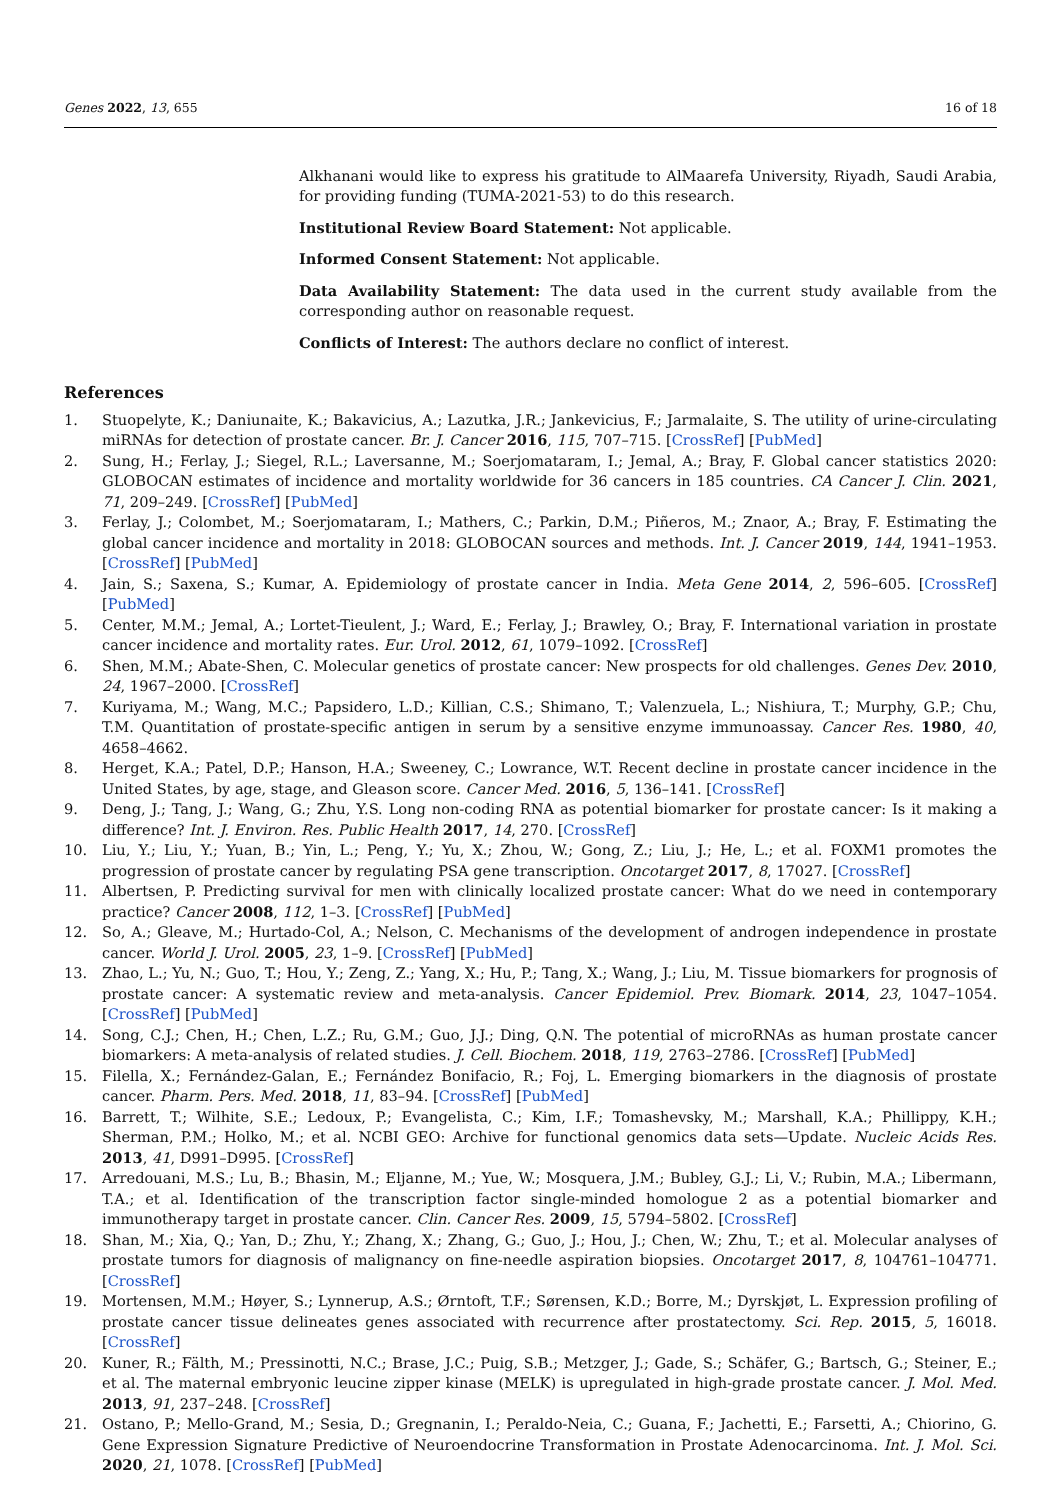Genes 2022, 13, 655 16 of 18
Alkhanani would like to express his gratitude to AlMaarefa University, Riyadh, Saudi Arabia, for providing funding (TUMA-2021-53) to do this research.
Institutional Review Board Statement: Not applicable.
Informed Consent Statement: Not applicable.
Data Availability Statement: The data used in the current study available from the corresponding author on reasonable request.
Conflicts of Interest: The authors declare no conflict of interest.
References
1. Stuopelyte, K.; Daniunaite, K.; Bakavicius, A.; Lazutka, J.R.; Jankevicius, F.; Jarmalaite, S. The utility of urine-circulating miRNAs for detection of prostate cancer. Br. J. Cancer 2016, 115, 707–715. [CrossRef] [PubMed]
2. Sung, H.; Ferlay, J.; Siegel, R.L.; Laversanne, M.; Soerjomataram, I.; Jemal, A.; Bray, F. Global cancer statistics 2020: GLOBOCAN estimates of incidence and mortality worldwide for 36 cancers in 185 countries. CA Cancer J. Clin. 2021, 71, 209–249. [CrossRef] [PubMed]
3. Ferlay, J.; Colombet, M.; Soerjomataram, I.; Mathers, C.; Parkin, D.M.; Piñeros, M.; Znaor, A.; Bray, F. Estimating the global cancer incidence and mortality in 2018: GLOBOCAN sources and methods. Int. J. Cancer 2019, 144, 1941–1953. [CrossRef] [PubMed]
4. Jain, S.; Saxena, S.; Kumar, A. Epidemiology of prostate cancer in India. Meta Gene 2014, 2, 596–605. [CrossRef] [PubMed]
5. Center, M.M.; Jemal, A.; Lortet-Tieulent, J.; Ward, E.; Ferlay, J.; Brawley, O.; Bray, F. International variation in prostate cancer incidence and mortality rates. Eur. Urol. 2012, 61, 1079–1092. [CrossRef]
6. Shen, M.M.; Abate-Shen, C. Molecular genetics of prostate cancer: New prospects for old challenges. Genes Dev. 2010, 24, 1967–2000. [CrossRef]
7. Kuriyama, M.; Wang, M.C.; Papsidero, L.D.; Killian, C.S.; Shimano, T.; Valenzuela, L.; Nishiura, T.; Murphy, G.P.; Chu, T.M. Quantitation of prostate-specific antigen in serum by a sensitive enzyme immunoassay. Cancer Res. 1980, 40, 4658–4662.
8. Herget, K.A.; Patel, D.P.; Hanson, H.A.; Sweeney, C.; Lowrance, W.T. Recent decline in prostate cancer incidence in the United States, by age, stage, and Gleason score. Cancer Med. 2016, 5, 136–141. [CrossRef]
9. Deng, J.; Tang, J.; Wang, G.; Zhu, Y.S. Long non-coding RNA as potential biomarker for prostate cancer: Is it making a difference? Int. J. Environ. Res. Public Health 2017, 14, 270. [CrossRef]
10. Liu, Y.; Liu, Y.; Yuan, B.; Yin, L.; Peng, Y.; Yu, X.; Zhou, W.; Gong, Z.; Liu, J.; He, L.; et al. FOXM1 promotes the progression of prostate cancer by regulating PSA gene transcription. Oncotarget 2017, 8, 17027. [CrossRef]
11. Albertsen, P. Predicting survival for men with clinically localized prostate cancer: What do we need in contemporary practice? Cancer 2008, 112, 1–3. [CrossRef] [PubMed]
12. So, A.; Gleave, M.; Hurtado-Col, A.; Nelson, C. Mechanisms of the development of androgen independence in prostate cancer. World J. Urol. 2005, 23, 1–9. [CrossRef] [PubMed]
13. Zhao, L.; Yu, N.; Guo, T.; Hou, Y.; Zeng, Z.; Yang, X.; Hu, P.; Tang, X.; Wang, J.; Liu, M. Tissue biomarkers for prognosis of prostate cancer: A systematic review and meta-analysis. Cancer Epidemiol. Prev. Biomark. 2014, 23, 1047–1054. [CrossRef] [PubMed]
14. Song, C.J.; Chen, H.; Chen, L.Z.; Ru, G.M.; Guo, J.J.; Ding, Q.N. The potential of microRNAs as human prostate cancer biomarkers: A meta-analysis of related studies. J. Cell. Biochem. 2018, 119, 2763–2786. [CrossRef] [PubMed]
15. Filella, X.; Fernández-Galan, E.; Fernández Bonifacio, R.; Foj, L. Emerging biomarkers in the diagnosis of prostate cancer. Pharm. Pers. Med. 2018, 11, 83–94. [CrossRef] [PubMed]
16. Barrett, T.; Wilhite, S.E.; Ledoux, P.; Evangelista, C.; Kim, I.F.; Tomashevsky, M.; Marshall, K.A.; Phillippy, K.H.; Sherman, P.M.; Holko, M.; et al. NCBI GEO: Archive for functional genomics data sets—Update. Nucleic Acids Res. 2013, 41, D991–D995. [CrossRef]
17. Arredouani, M.S.; Lu, B.; Bhasin, M.; Eljanne, M.; Yue, W.; Mosquera, J.M.; Bubley, G.J.; Li, V.; Rubin, M.A.; Libermann, T.A.; et al. Identification of the transcription factor single-minded homologue 2 as a potential biomarker and immunotherapy target in prostate cancer. Clin. Cancer Res. 2009, 15, 5794–5802. [CrossRef]
18. Shan, M.; Xia, Q.; Yan, D.; Zhu, Y.; Zhang, X.; Zhang, G.; Guo, J.; Hou, J.; Chen, W.; Zhu, T.; et al. Molecular analyses of prostate tumors for diagnosis of malignancy on fine-needle aspiration biopsies. Oncotarget 2017, 8, 104761–104771. [CrossRef]
19. Mortensen, M.M.; Høyer, S.; Lynnerup, A.S.; Ørntoft, T.F.; Sørensen, K.D.; Borre, M.; Dyrskjøt, L. Expression profiling of prostate cancer tissue delineates genes associated with recurrence after prostatectomy. Sci. Rep. 2015, 5, 16018. [CrossRef]
20. Kuner, R.; Fälth, M.; Pressinotti, N.C.; Brase, J.C.; Puig, S.B.; Metzger, J.; Gade, S.; Schäfer, G.; Bartsch, G.; Steiner, E.; et al. The maternal embryonic leucine zipper kinase (MELK) is upregulated in high-grade prostate cancer. J. Mol. Med. 2013, 91, 237–248. [CrossRef]
21. Ostano, P.; Mello-Grand, M.; Sesia, D.; Gregnanin, I.; Peraldo-Neia, C.; Guana, F.; Jachetti, E.; Farsetti, A.; Chiorino, G. Gene Expression Signature Predictive of Neuroendocrine Transformation in Prostate Adenocarcinoma. Int. J. Mol. Sci. 2020, 21, 1078. [CrossRef] [PubMed]